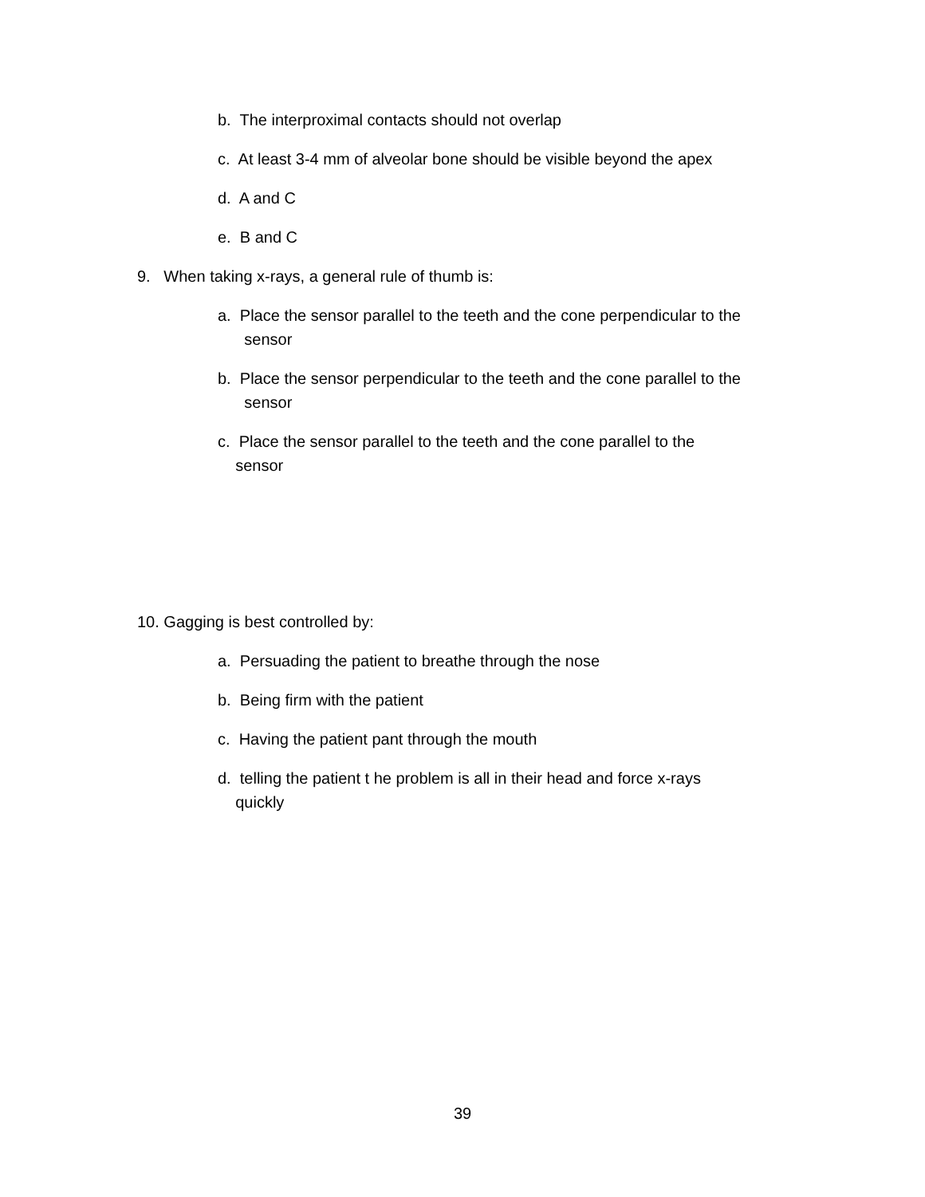b. The interproximal contacts should not overlap
c. At least 3-4 mm of alveolar bone should be visible beyond the apex
d. A and C
e. B and C
9. When taking x-rays, a general rule of thumb is:
a. Place the sensor parallel to the teeth and the cone perpendicular to the
sensor
b. Place the sensor perpendicular to the teeth and the cone parallel to the
sensor
c. Place the sensor parallel to the teeth and the cone parallel to the
sensor
10. Gagging is best controlled by:
a. Persuading the patient to breathe through the nose
b. Being firm with the patient
c. Having the patient pant through the mouth
d. telling the patient t he problem is all in their head and force x-rays
quickly
39